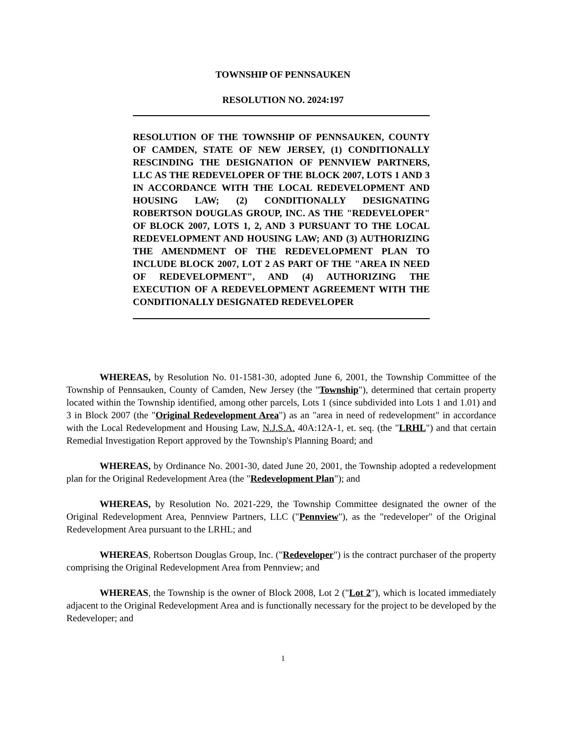TOWNSHIP OF PENNSAUKEN
RESOLUTION NO. 2024:197
RESOLUTION OF THE TOWNSHIP OF PENNSAUKEN, COUNTY OF CAMDEN, STATE OF NEW JERSEY, (1) CONDITIONALLY RESCINDING THE DESIGNATION OF PENNVIEW PARTNERS, LLC AS THE REDEVELOPER OF THE BLOCK 2007, LOTS 1 AND 3 IN ACCORDANCE WITH THE LOCAL REDEVELOPMENT AND HOUSING LAW; (2) CONDITIONALLY DESIGNATING ROBERTSON DOUGLAS GROUP, INC. AS THE "REDEVELOPER" OF BLOCK 2007, LOTS 1, 2, AND 3 PURSUANT TO THE LOCAL REDEVELOPMENT AND HOUSING LAW; AND (3) AUTHORIZING THE AMENDMENT OF THE REDEVELOPMENT PLAN TO INCLUDE BLOCK 2007, LOT 2 AS PART OF THE "AREA IN NEED OF REDEVELOPMENT", AND (4) AUTHORIZING THE EXECUTION OF A REDEVELOPMENT AGREEMENT WITH THE CONDITIONALLY DESIGNATED REDEVELOPER
WHEREAS, by Resolution No. 01-1581-30, adopted June 6, 2001, the Township Committee of the Township of Pennsauken, County of Camden, New Jersey (the "Township"), determined that certain property located within the Township identified, among other parcels, Lots 1 (since subdivided into Lots 1 and 1.01) and 3 in Block 2007 (the "Original Redevelopment Area") as an "area in need of redevelopment" in accordance with the Local Redevelopment and Housing Law, N.J.S.A. 40A:12A-1, et. seq. (the "LRHL") and that certain Remedial Investigation Report approved by the Township's Planning Board; and
WHEREAS, by Ordinance No. 2001-30, dated June 20, 2001, the Township adopted a redevelopment plan for the Original Redevelopment Area (the "Redevelopment Plan"); and
WHEREAS, by Resolution No. 2021-229, the Township Committee designated the owner of the Original Redevelopment Area, Pennview Partners, LLC ("Pennview"), as the "redeveloper" of the Original Redevelopment Area pursuant to the LRHL; and
WHEREAS, Robertson Douglas Group, Inc. ("Redeveloper") is the contract purchaser of the property comprising the Original Redevelopment Area from Pennview; and
WHEREAS, the Township is the owner of Block 2008, Lot 2 ("Lot 2"), which is located immediately adjacent to the Original Redevelopment Area and is functionally necessary for the project to be developed by the Redeveloper; and
1